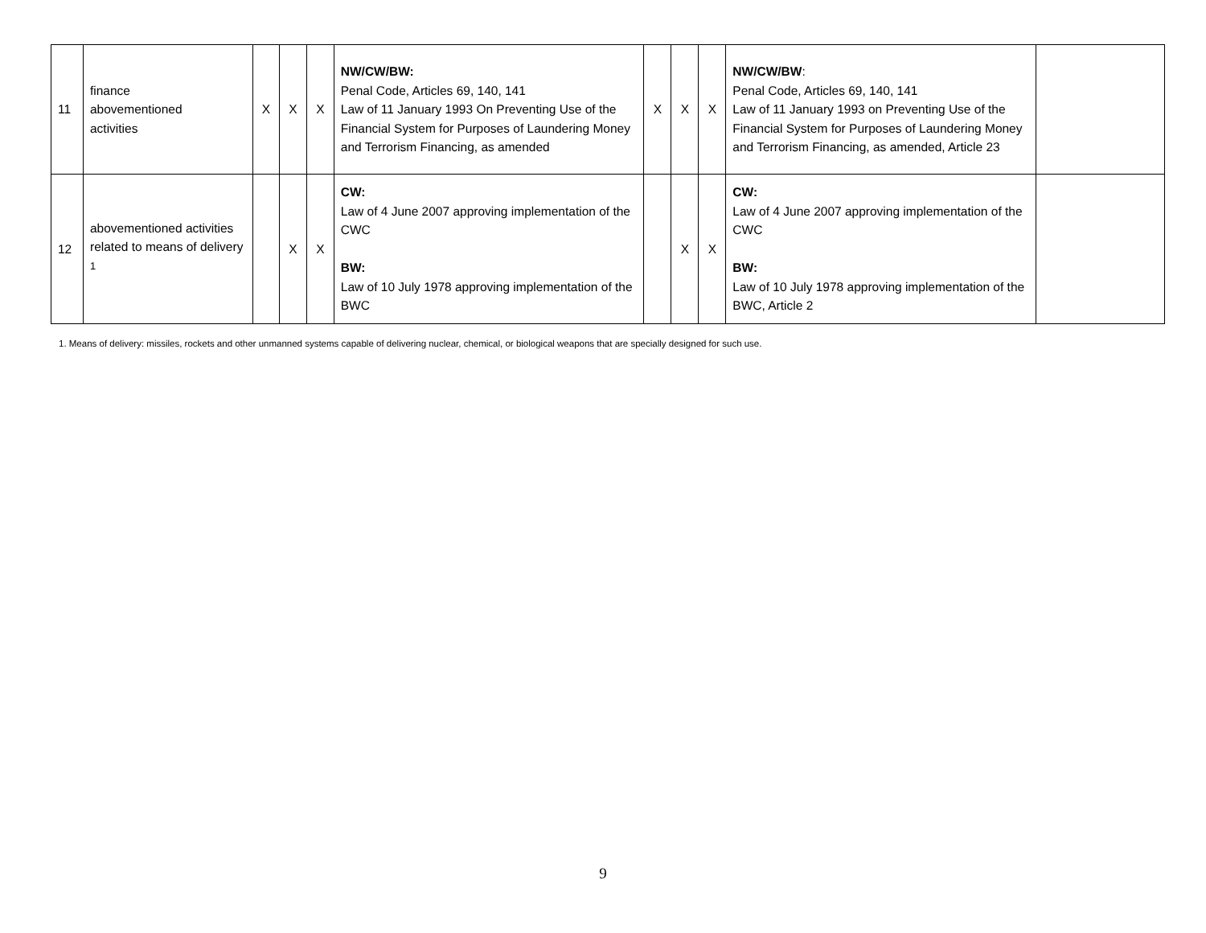| 11 | finance abovementioned activities | X | X | X | NW/CW/BW: Penal Code, Articles 69, 140, 141 Law of 11 January 1993 On Preventing Use of the Financial System for Purposes of Laundering Money and Terrorism Financing, as amended | X | X | X | NW/CW/BW : Penal Code, Articles 69, 140, 141 Law of 11 January 1993 on Preventing Use of the Financial System for Purposes of Laundering Money and Terrorism Financing, as amended, Article 23 | |
| 12 | abovementioned activities related to means of delivery <sup>1</sup> | | X | X | CW: Law of 4 June 2007 approving implementation of the CWC BW: Law of 10 July 1978 approving implementation of the BWC | | X | X | CW: Law of 4 June 2007 approving implementation of the CWC BW: Law of 10 July 1978 approving implementation of the BWC, Article 2 | |
1. Means of delivery: missiles, rockets and other unmanned systems capable of delivering nuclear, chemical, or biological weapons that are specially designed for such use.
9